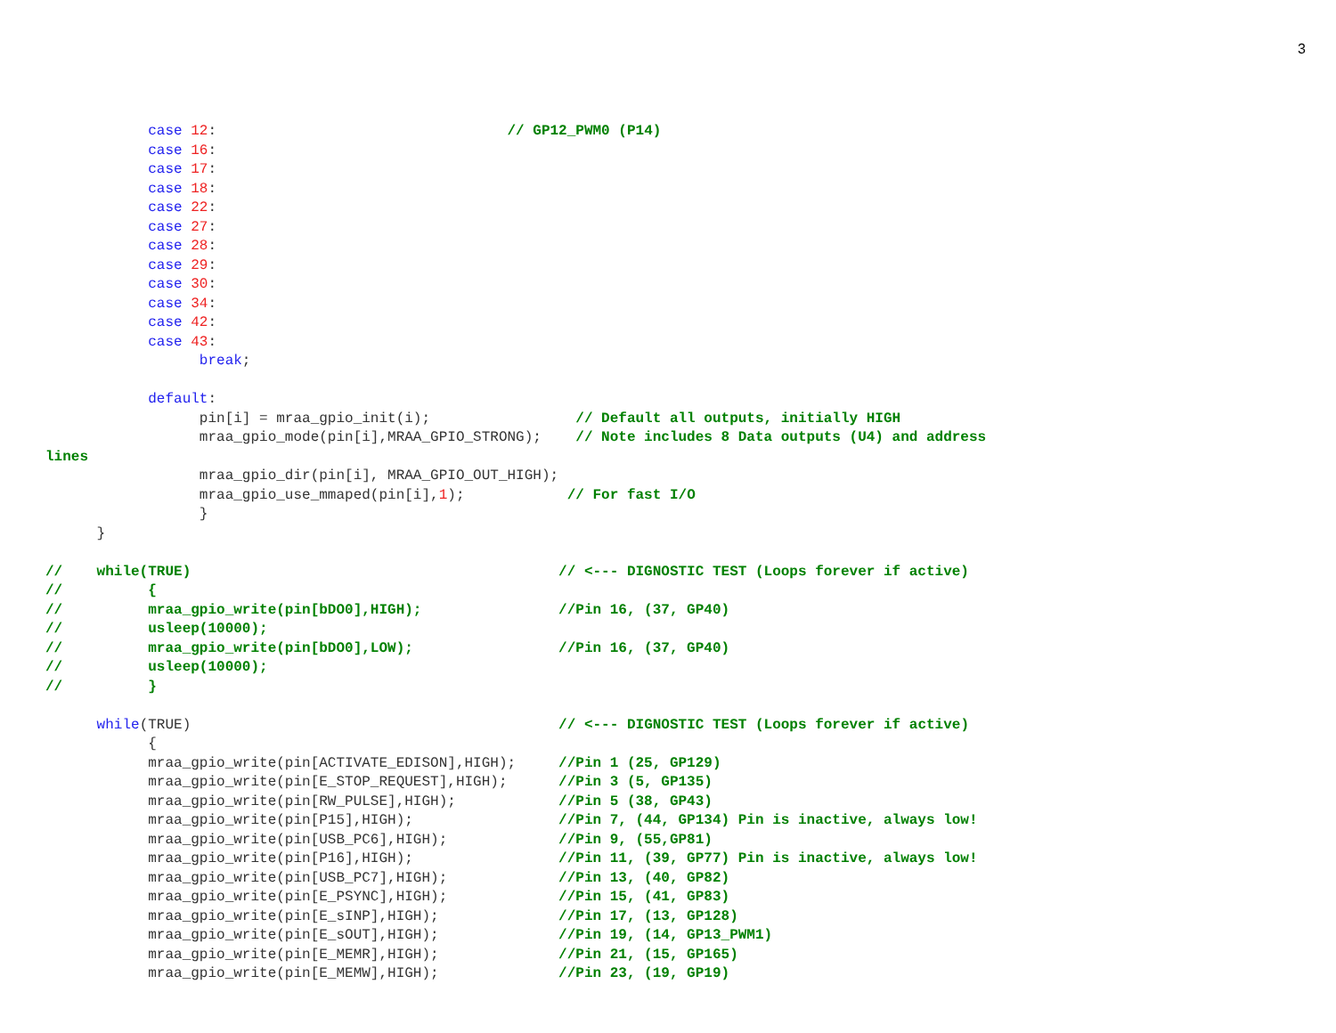3
            case 12:                                  // GP12_PWM0 (P14)
            case 16:
            case 17:
            case 18:
            case 22:
            case 27:
            case 28:
            case 29:
            case 30:
            case 34:
            case 42:
            case 43:
                  break;

            default:
                  pin[i] = mraa_gpio_init(i);                 // Default all outputs, initially HIGH
                  mraa_gpio_mode(pin[i],MRAA_GPIO_STRONG);    // Note includes 8 Data outputs (U4) and address
lines
                  mraa_gpio_dir(pin[i], MRAA_GPIO_OUT_HIGH);
                  mraa_gpio_use_mmaped(pin[i],1);            // For fast I/O
                  }
      }

//    while(TRUE)                                           // <--- DIGNOSTIC TEST (Loops forever if active)
//          {
//          mraa_gpio_write(pin[bDO0],HIGH);                //Pin 16, (37, GP40)
//          usleep(10000);
//          mraa_gpio_write(pin[bDO0],LOW);                 //Pin 16, (37, GP40)
//          usleep(10000);
//          }

      while(TRUE)                                           // <--- DIGNOSTIC TEST (Loops forever if active)
            {
            mraa_gpio_write(pin[ACTIVATE_EDISON],HIGH);     //Pin 1 (25, GP129)
            mraa_gpio_write(pin[E_STOP_REQUEST],HIGH);      //Pin 3 (5, GP135)
            mraa_gpio_write(pin[RW_PULSE],HIGH);            //Pin 5 (38, GP43)
            mraa_gpio_write(pin[P15],HIGH);                 //Pin 7, (44, GP134) Pin is inactive, always low!
            mraa_gpio_write(pin[USB_PC6],HIGH);             //Pin 9, (55,GP81)
            mraa_gpio_write(pin[P16],HIGH);                 //Pin 11, (39, GP77) Pin is inactive, always low!
            mraa_gpio_write(pin[USB_PC7],HIGH);             //Pin 13, (40, GP82)
            mraa_gpio_write(pin[E_PSYNC],HIGH);             //Pin 15, (41, GP83)
            mraa_gpio_write(pin[E_sINP],HIGH);              //Pin 17, (13, GP128)
            mraa_gpio_write(pin[E_sOUT],HIGH);              //Pin 19, (14, GP13_PWM1)
            mraa_gpio_write(pin[E_MEMR],HIGH);              //Pin 21, (15, GP165)
            mraa_gpio_write(pin[E_MEMW],HIGH);              //Pin 23, (19, GP19)